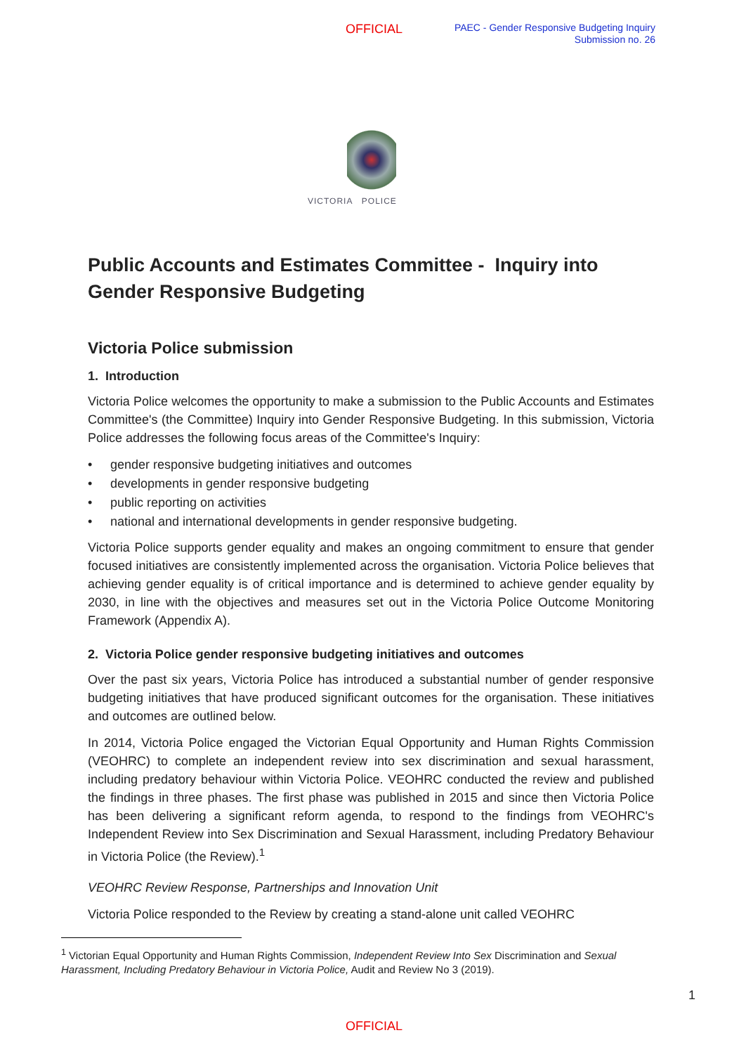OFFICIAL
PAEC - Gender Responsive Budgeting Inquiry
Submission no. 26
VICTORIA POLICE
Public Accounts and Estimates Committee - Inquiry into Gender Responsive Budgeting
Victoria Police submission
1. Introduction
Victoria Police welcomes the opportunity to make a submission to the Public Accounts and Estimates Committee's (the Committee) Inquiry into Gender Responsive Budgeting. In this submission, Victoria Police addresses the following focus areas of the Committee's Inquiry:
• gender responsive budgeting initiatives and outcomes
• developments in gender responsive budgeting
• public reporting on activities
• national and international developments in gender responsive budgeting.
Victoria Police supports gender equality and makes an ongoing commitment to ensure that gender focused initiatives are consistently implemented across the organisation. Victoria Police believes that achieving gender equality is of critical importance and is determined to achieve gender equality by 2030, in line with the objectives and measures set out in the Victoria Police Outcome Monitoring Framework (Appendix A).
2. Victoria Police gender responsive budgeting initiatives and outcomes
Over the past six years, Victoria Police has introduced a substantial number of gender responsive budgeting initiatives that have produced significant outcomes for the organisation. These initiatives and outcomes are outlined below.
In 2014, Victoria Police engaged the Victorian Equal Opportunity and Human Rights Commission (VEOHRC) to complete an independent review into sex discrimination and sexual harassment, including predatory behaviour within Victoria Police. VEOHRC conducted the review and published the findings in three phases. The first phase was published in 2015 and since then Victoria Police has been delivering a significant reform agenda, to respond to the findings from VEOHRC's Independent Review into Sex Discrimination and Sexual Harassment, including Predatory Behaviour in Victoria Police (the Review).<sup>1</sup>
VEOHRC Review Response, Partnerships and Innovation Unit
Victoria Police responded to the Review by creating a stand-alone unit called VEOHRC
<sup>1</sup> Victorian Equal Opportunity and Human Rights Commission, Independent Review Into Sex Discrimination and Sexual Harassment, Including Predatory Behaviour in Victoria Police, Audit and Review No 3 (2019).
1
OFFICIAL